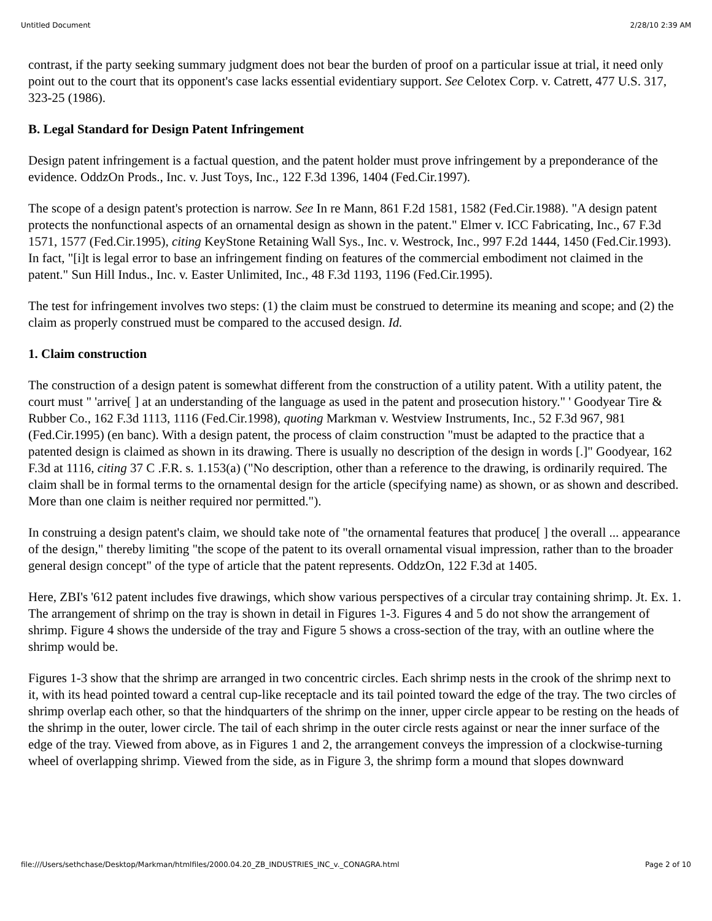Untitled Document 2/28/10 2:39 AM
contrast, if the party seeking summary judgment does not bear the burden of proof on a particular issue at trial, it need only point out to the court that its opponent's case lacks essential evidentiary support. See Celotex Corp. v. Catrett, 477 U.S. 317, 323-25 (1986).
B. Legal Standard for Design Patent Infringement
Design patent infringement is a factual question, and the patent holder must prove infringement by a preponderance of the evidence. OddzOn Prods., Inc. v. Just Toys, Inc., 122 F.3d 1396, 1404 (Fed.Cir.1997).
The scope of a design patent's protection is narrow. See In re Mann, 861 F.2d 1581, 1582 (Fed.Cir.1988). "A design patent protects the nonfunctional aspects of an ornamental design as shown in the patent." Elmer v. ICC Fabricating, Inc., 67 F.3d 1571, 1577 (Fed.Cir.1995), citing KeyStone Retaining Wall Sys., Inc. v. Westrock, Inc., 997 F.2d 1444, 1450 (Fed.Cir.1993). In fact, "[i]t is legal error to base an infringement finding on features of the commercial embodiment not claimed in the patent." Sun Hill Indus., Inc. v. Easter Unlimited, Inc., 48 F.3d 1193, 1196 (Fed.Cir.1995).
The test for infringement involves two steps: (1) the claim must be construed to determine its meaning and scope; and (2) the claim as properly construed must be compared to the accused design. Id.
1. Claim construction
The construction of a design patent is somewhat different from the construction of a utility patent. With a utility patent, the court must " 'arrive[ ] at an understanding of the language as used in the patent and prosecution history." ' Goodyear Tire & Rubber Co., 162 F.3d 1113, 1116 (Fed.Cir.1998), quoting Markman v. Westview Instruments, Inc., 52 F.3d 967, 981 (Fed.Cir.1995) (en banc). With a design patent, the process of claim construction "must be adapted to the practice that a patented design is claimed as shown in its drawing. There is usually no description of the design in words [.]" Goodyear, 162 F.3d at 1116, citing 37 C .F.R. s. 1.153(a) ("No description, other than a reference to the drawing, is ordinarily required. The claim shall be in formal terms to the ornamental design for the article (specifying name) as shown, or as shown and described. More than one claim is neither required nor permitted.").
In construing a design patent's claim, we should take note of "the ornamental features that produce[ ] the overall ... appearance of the design," thereby limiting "the scope of the patent to its overall ornamental visual impression, rather than to the broader general design concept" of the type of article that the patent represents. OddzOn, 122 F.3d at 1405.
Here, ZBI's '612 patent includes five drawings, which show various perspectives of a circular tray containing shrimp. Jt. Ex. 1. The arrangement of shrimp on the tray is shown in detail in Figures 1-3. Figures 4 and 5 do not show the arrangement of shrimp. Figure 4 shows the underside of the tray and Figure 5 shows a cross-section of the tray, with an outline where the shrimp would be.
Figures 1-3 show that the shrimp are arranged in two concentric circles. Each shrimp nests in the crook of the shrimp next to it, with its head pointed toward a central cup-like receptacle and its tail pointed toward the edge of the tray. The two circles of shrimp overlap each other, so that the hindquarters of the shrimp on the inner, upper circle appear to be resting on the heads of the shrimp in the outer, lower circle. The tail of each shrimp in the outer circle rests against or near the inner surface of the edge of the tray. Viewed from above, as in Figures 1 and 2, the arrangement conveys the impression of a clockwise-turning wheel of overlapping shrimp. Viewed from the side, as in Figure 3, the shrimp form a mound that slopes downward
file:///Users/sethchase/Desktop/Markman/htmlfiles/2000.04.20_ZB_INDUSTRIES_INC_v._CONAGRA.html Page 2 of 10